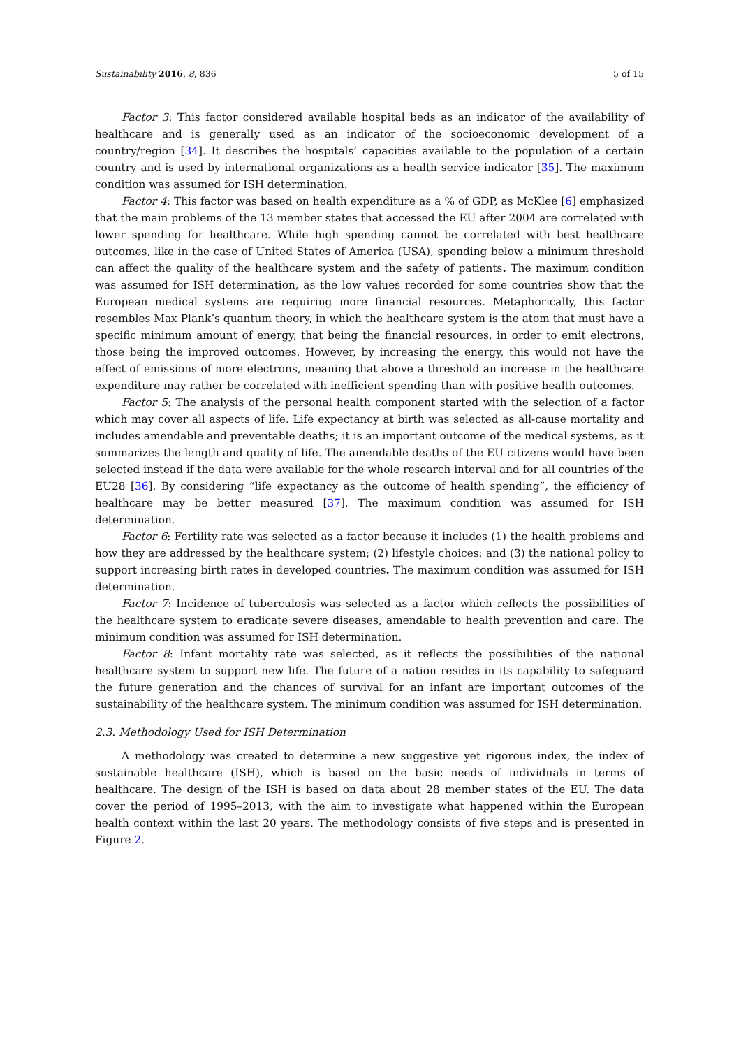Sustainability 2016, 8, 836 5 of 15
Factor 3: This factor considered available hospital beds as an indicator of the availability of healthcare and is generally used as an indicator of the socioeconomic development of a country/region [34]. It describes the hospitals’ capacities available to the population of a certain country and is used by international organizations as a health service indicator [35]. The maximum condition was assumed for ISH determination.
Factor 4: This factor was based on health expenditure as a % of GDP, as McKlee [6] emphasized that the main problems of the 13 member states that accessed the EU after 2004 are correlated with lower spending for healthcare. While high spending cannot be correlated with best healthcare outcomes, like in the case of United States of America (USA), spending below a minimum threshold can affect the quality of the healthcare system and the safety of patients. The maximum condition was assumed for ISH determination, as the low values recorded for some countries show that the European medical systems are requiring more financial resources. Metaphorically, this factor resembles Max Plank’s quantum theory, in which the healthcare system is the atom that must have a specific minimum amount of energy, that being the financial resources, in order to emit electrons, those being the improved outcomes. However, by increasing the energy, this would not have the effect of emissions of more electrons, meaning that above a threshold an increase in the healthcare expenditure may rather be correlated with inefficient spending than with positive health outcomes.
Factor 5: The analysis of the personal health component started with the selection of a factor which may cover all aspects of life. Life expectancy at birth was selected as all-cause mortality and includes amendable and preventable deaths; it is an important outcome of the medical systems, as it summarizes the length and quality of life. The amendable deaths of the EU citizens would have been selected instead if the data were available for the whole research interval and for all countries of the EU28 [36]. By considering “life expectancy as the outcome of health spending”, the efficiency of healthcare may be better measured [37]. The maximum condition was assumed for ISH determination.
Factor 6: Fertility rate was selected as a factor because it includes (1) the health problems and how they are addressed by the healthcare system; (2) lifestyle choices; and (3) the national policy to support increasing birth rates in developed countries. The maximum condition was assumed for ISH determination.
Factor 7: Incidence of tuberculosis was selected as a factor which reflects the possibilities of the healthcare system to eradicate severe diseases, amendable to health prevention and care. The minimum condition was assumed for ISH determination.
Factor 8: Infant mortality rate was selected, as it reflects the possibilities of the national healthcare system to support new life. The future of a nation resides in its capability to safeguard the future generation and the chances of survival for an infant are important outcomes of the sustainability of the healthcare system. The minimum condition was assumed for ISH determination.
2.3. Methodology Used for ISH Determination
A methodology was created to determine a new suggestive yet rigorous index, the index of sustainable healthcare (ISH), which is based on the basic needs of individuals in terms of healthcare. The design of the ISH is based on data about 28 member states of the EU. The data cover the period of 1995–2013, with the aim to investigate what happened within the European health context within the last 20 years. The methodology consists of five steps and is presented in Figure 2.